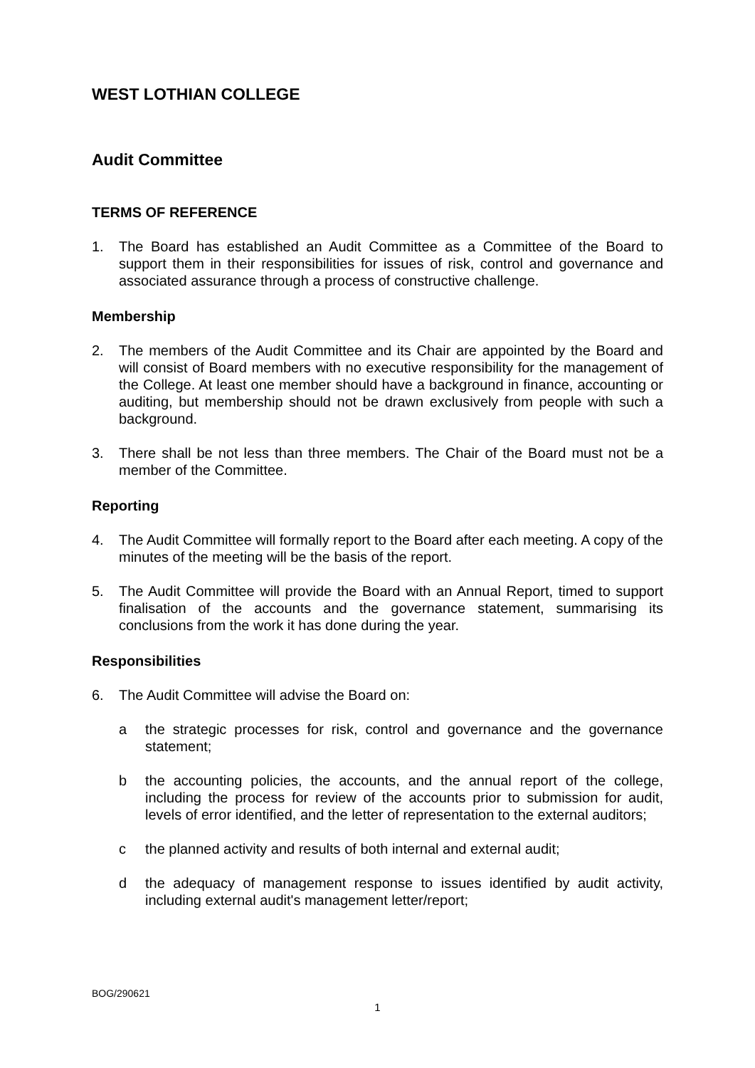WEST LOTHIAN COLLEGE
Audit Committee
TERMS OF REFERENCE
1. The Board has established an Audit Committee as a Committee of the Board to support them in their responsibilities for issues of risk, control and governance and associated assurance through a process of constructive challenge.
Membership
2. The members of the Audit Committee and its Chair are appointed by the Board and will consist of Board members with no executive responsibility for the management of the College. At least one member should have a background in finance, accounting or auditing, but membership should not be drawn exclusively from people with such a background.
3. There shall be not less than three members. The Chair of the Board must not be a member of the Committee.
Reporting
4. The Audit Committee will formally report to the Board after each meeting. A copy of the minutes of the meeting will be the basis of the report.
5. The Audit Committee will provide the Board with an Annual Report, timed to support finalisation of the accounts and the governance statement, summarising its conclusions from the work it has done during the year.
Responsibilities
6. The Audit Committee will advise the Board on:
a the strategic processes for risk, control and governance and the governance statement;
b the accounting policies, the accounts, and the annual report of the college, including the process for review of the accounts prior to submission for audit, levels of error identified, and the letter of representation to the external auditors;
c the planned activity and results of both internal and external audit;
d the adequacy of management response to issues identified by audit activity, including external audit's management letter/report;
BOG/290621
1